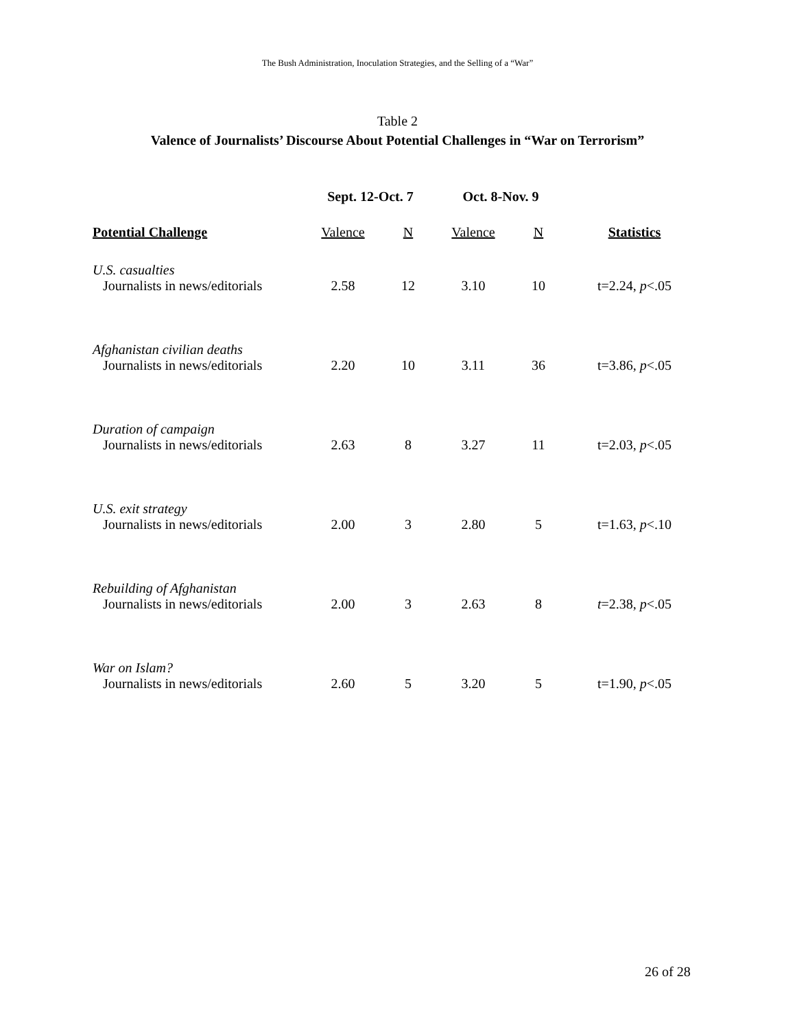The Bush Administration, Inoculation Strategies, and the Selling of a “War”
Table 2
Valence of Journalists’ Discourse About Potential Challenges in “War on Terrorism”
| | Sept. 12-Oct. 7 | | Oct. 8-Nov. 9 | | |
| --- | --- | --- | --- | --- | --- |
| Potential Challenge | Valence | N | Valence | N | Statistics |
| U.S. casualties | | | | | |
| Journalists in news/editorials | 2.58 | 12 | 3.10 | 10 | t=2.24, p <.05 |
| Afghanistan civilian deaths | | | | | |
| Journalists in news/editorials | 2.20 | 10 | 3.11 | 36 | t=3.86, p <.05 |
| Duration of campaign | | | | | |
| Journalists in news/editorials | 2.63 | 8 | 3.27 | 11 | t=2.03, p <.05 |
| U.S. exit strategy | | | | | |
| Journalists in news/editorials | 2.00 | 3 | 2.80 | 5 | t=1.63, p <.10 |
| Rebuilding of Afghanistan | | | | | |
| Journalists in news/editorials | 2.00 | 3 | 2.63 | 8 | t =2.38, p <.05 |
| War on Islam? | | | | | |
| Journalists in news/editorials | 2.60 | 5 | 3.20 | 5 | t=1.90, p <.05 |
26 of 28